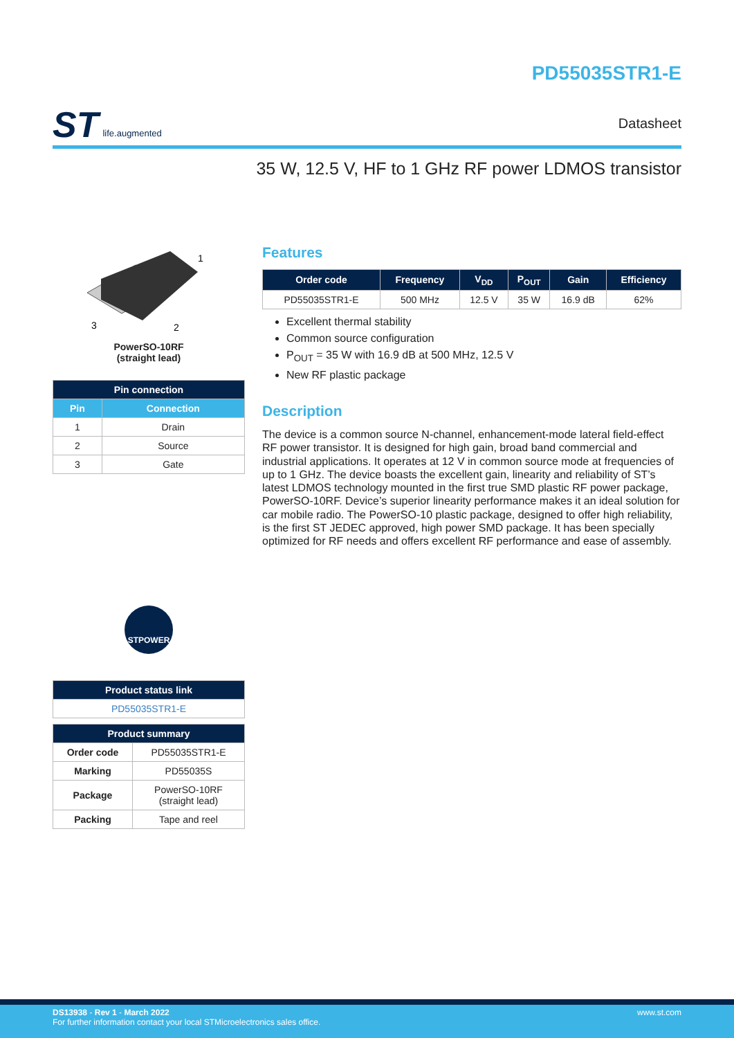ST life.augmented
PD55035STR1-E
Datasheet
35 W, 12.5 V, HF to 1 GHz RF power LDMOS transistor
1
3
2
PowerSO-10RF
(straight lead)
| Pin connection | |
| --- | --- |
| Pin | Connection |
| 1 | Drain |
| 2 | Source |
| 3 | Gate |
STPOWER
| Product status link |
| --- |
| PD55035STR1-E |
| Product summary | |
| --- | --- |
| Order code | PD55035STR1-E |
| Marking | PD55035S |
| Package | PowerSO-10RF (straight lead) |
| Packing | Tape and reel |
Features
| Order code | Frequency | V<sub>DD</sub> | P<sub>OUT</sub> | Gain | Efficiency |
| --- | --- | --- | --- | --- | --- |
| PD55035STR1-E | 500 MHz | 12.5 V | 35 W | 16.9 dB | 62% |
Excellent thermal stability
Common source configuration
P<sub>OUT</sub> = 35 W with 16.9 dB at 500 MHz, 12.5 V
New RF plastic package
Description
The device is a common source N-channel, enhancement-mode lateral field-effect RF power transistor. It is designed for high gain, broad band commercial and industrial applications. It operates at 12 V in common source mode at frequencies of up to 1 GHz. The device boasts the excellent gain, linearity and reliability of ST’s latest LDMOS technology mounted in the first true SMD plastic RF power package, PowerSO-10RF. Device’s superior linearity performance makes it an ideal solution for car mobile radio. The PowerSO-10 plastic package, designed to offer high reliability, is the first ST JEDEC approved, high power SMD package. It has been specially optimized for RF needs and offers excellent RF performance and ease of assembly.
DS13938 - Rev 1 - March 2022
For further information contact your local STMicroelectronics sales office.
www.st.com